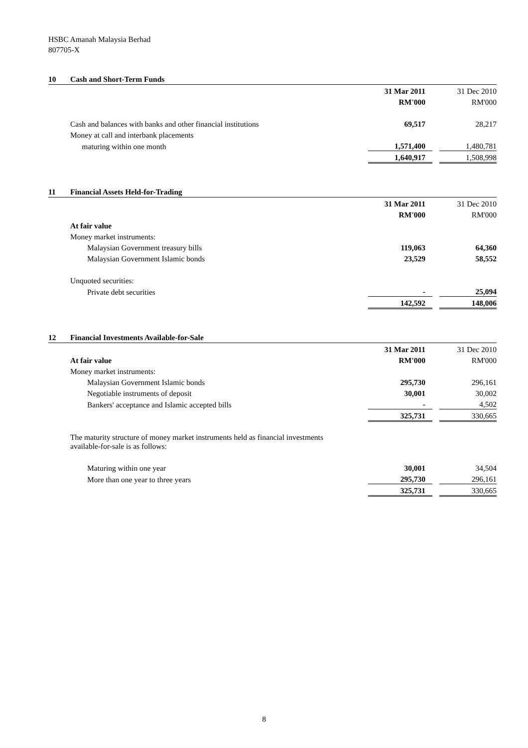HSBC Amanah Malaysia Berhad
807705-X
10 Cash and Short-Term Funds
| | 31 Mar 2011 | | 31 Dec 2010 |
| | RM'000 | | RM'000 |
| Cash and balances with banks and other financial institutions | 69,517 | | 28,217 |
| Money at call and interbank placements | | | |
| maturing within one month | 1,571,400 | | 1,480,781 |
| | 1,640,917 | | 1,508,998 |
11 Financial Assets Held-for-Trading
| | 31 Mar 2011 | | 31 Dec 2010 |
| | RM'000 | | RM'000 |
| At fair value | | | |
| Money market instruments: | | | |
| Malaysian Government treasury bills | 119,063 | | 64,360 |
| Malaysian Government Islamic bonds | 23,529 | | 58,552 |
| Unquoted securities: | | | |
| Private debt securities | - | | 25,094 |
| | 142,592 | | 148,006 |
12 Financial Investments Available-for-Sale
| | 31 Mar 2011 | | 31 Dec 2010 |
| At fair value | RM'000 | | RM'000 |
| Money market instruments: | | | |
| Malaysian Government Islamic bonds | 295,730 | | 296,161 |
| Negotiable instruments of deposit | 30,001 | | 30,002 |
| Bankers' acceptance and Islamic accepted bills | - | | 4,502 |
| | 325,731 | | 330,665 |
| The maturity structure of money market instruments held as financial investments available-for-sale is as follows: | | | |
| Maturing within one year | 30,001 | | 34,504 |
| More than one year to three years | 295,730 | | 296,161 |
| | 325,731 | | 330,665 |
8